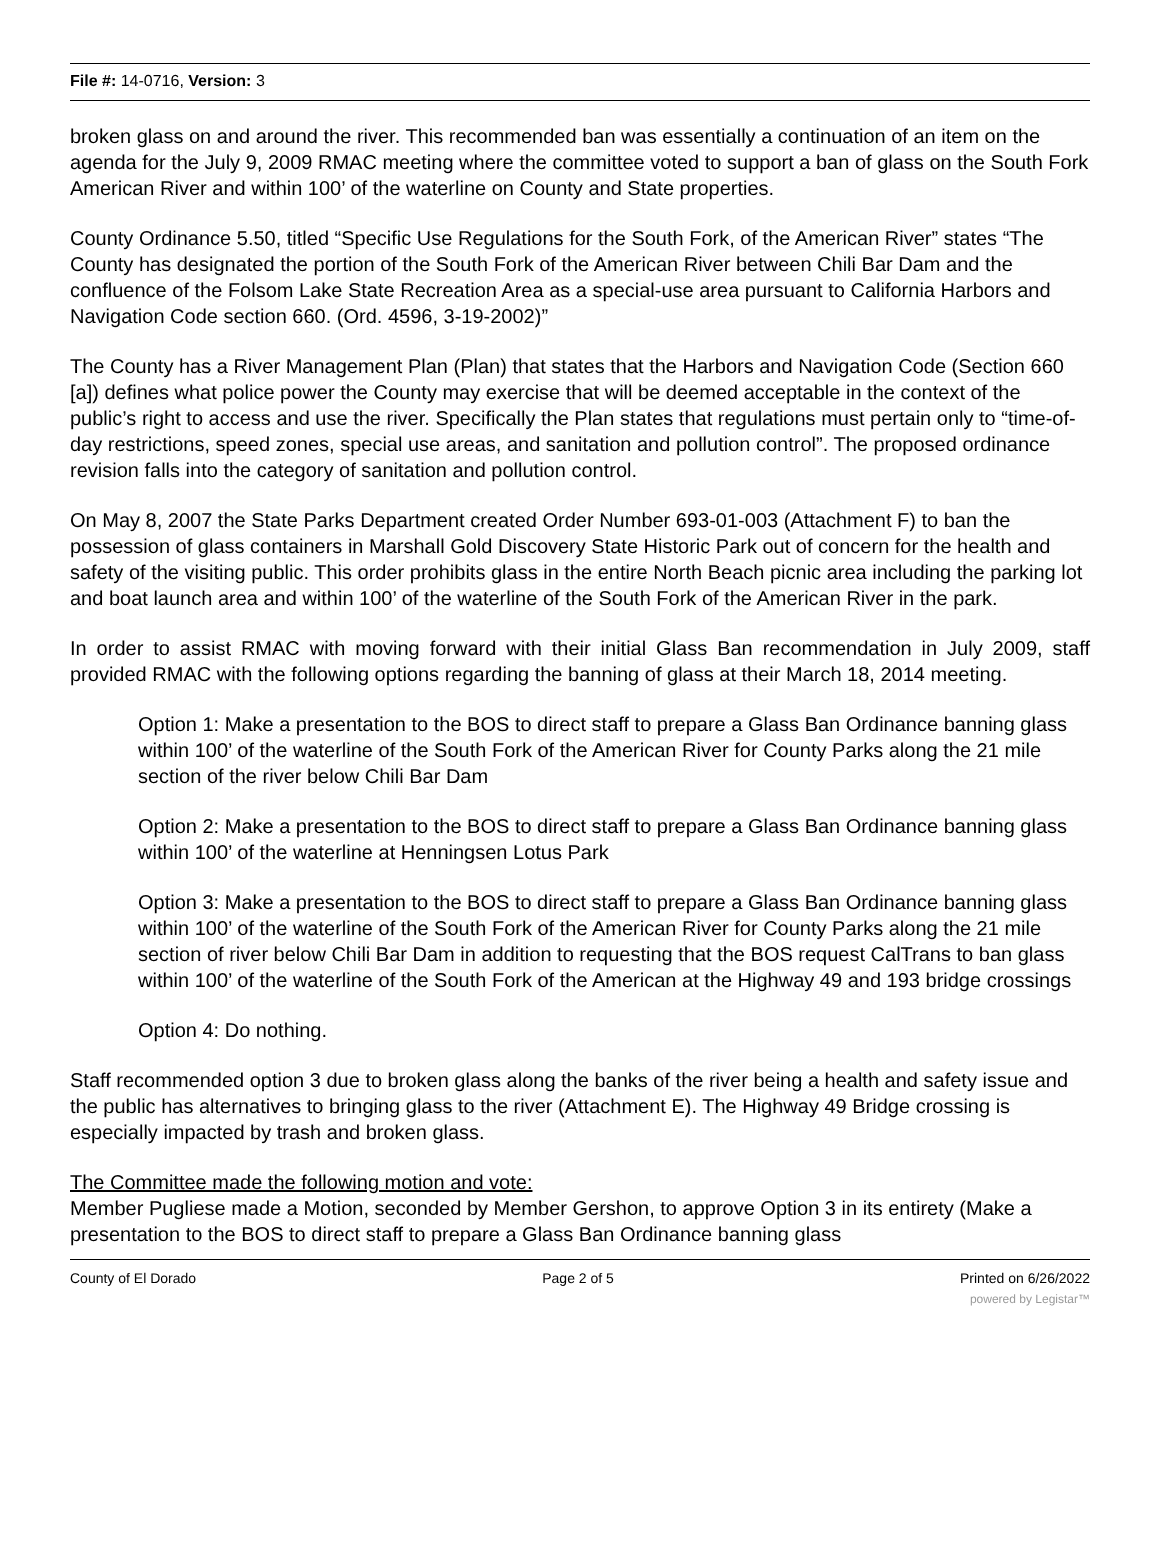File #: 14-0716, Version: 3
broken glass on and around the river. This recommended ban was essentially a continuation of an item on the agenda for the July 9, 2009 RMAC meeting where the committee voted to support a ban of glass on the South Fork American River and within 100’ of the waterline on County and State properties.
County Ordinance 5.50, titled “Specific Use Regulations for the South Fork, of the American River” states “The County has designated the portion of the South Fork of the American River between Chili Bar Dam and the confluence of the Folsom Lake State Recreation Area as a special-use area pursuant to California Harbors and Navigation Code section 660. (Ord. 4596, 3-19-2002)”
The County has a River Management Plan (Plan) that states that the Harbors and Navigation Code (Section 660 [a]) defines what police power the County may exercise that will be deemed acceptable in the context of the public’s right to access and use the river. Specifically the Plan states that regulations must pertain only to “time-of-day restrictions, speed zones, special use areas, and sanitation and pollution control”. The proposed ordinance revision falls into the category of sanitation and pollution control.
On May 8, 2007 the State Parks Department created Order Number 693-01-003 (Attachment F) to ban the possession of glass containers in Marshall Gold Discovery State Historic Park out of concern for the health and safety of the visiting public. This order prohibits glass in the entire North Beach picnic area including the parking lot and boat launch area and within 100’ of the waterline of the South Fork of the American River in the park.
In order to assist RMAC with moving forward with their initial Glass Ban recommendation in July 2009, staff provided RMAC with the following options regarding the banning of glass at their March 18, 2014 meeting.
Option 1: Make a presentation to the BOS to direct staff to prepare a Glass Ban Ordinance banning glass within 100’ of the waterline of the South Fork of the American River for County Parks along the 21 mile section of the river below Chili Bar Dam
Option 2: Make a presentation to the BOS to direct staff to prepare a Glass Ban Ordinance banning glass within 100’ of the waterline at Henningsen Lotus Park
Option 3: Make a presentation to the BOS to direct staff to prepare a Glass Ban Ordinance banning glass within 100’ of the waterline of the South Fork of the American River for County Parks along the 21 mile section of river below Chili Bar Dam in addition to requesting that the BOS request CalTrans to ban glass within 100’ of the waterline of the South Fork of the American at the Highway 49 and 193 bridge crossings
Option 4: Do nothing.
Staff recommended option 3 due to broken glass along the banks of the river being a health and safety issue and the public has alternatives to bringing glass to the river (Attachment E). The Highway 49 Bridge crossing is especially impacted by trash and broken glass.
The Committee made the following motion and vote:
Member Pugliese made a Motion, seconded by Member Gershon, to approve Option 3 in its entirety (Make a presentation to the BOS to direct staff to prepare a Glass Ban Ordinance banning glass
County of El Dorado Page 2 of 5 Printed on 6/26/2022
powered by Legistar™